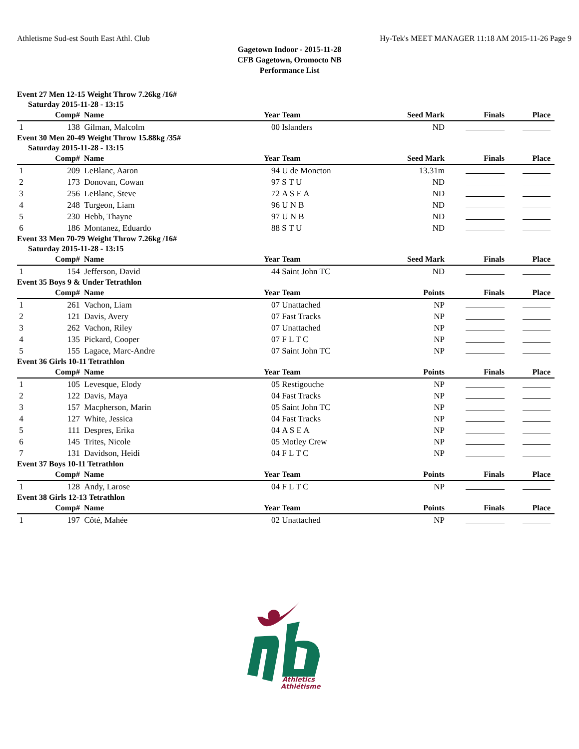Athletisme Sud-est South East Athl. Club Hy-Tek's MEET MANAGER 11:18 AM 2015-11-26 Page 9
Gagetown Indoor - 2015-11-28
CFB Gagetown, Oromocto NB
Performance List
Event 27 Men 12-15 Weight Throw 7.26kg /16#
Saturday 2015-11-28 - 13:15
| | Comp# | Name | Year | Team | Seed Mark | Finals | Place |
| --- | --- | --- | --- | --- | --- | --- | --- |
| 1 | 138 | Gilman, Malcolm | 00 | Islanders | ND | | |
Event 30 Men 20-49 Weight Throw 15.88kg /35#
Saturday 2015-11-28 - 13:15
| | Comp# | Name | Year | Team | Seed Mark | Finals | Place |
| --- | --- | --- | --- | --- | --- | --- | --- |
| 1 | 209 | LeBlanc, Aaron | 94 | U de Moncton | 13.31m | | |
| 2 | 173 | Donovan, Cowan | 97 | S T U | ND | | |
| 3 | 256 | LeBlanc, Steve | 72 | A S E A | ND | | |
| 4 | 248 | Turgeon, Liam | 96 | U N B | ND | | |
| 5 | 230 | Hebb, Thayne | 97 | U N B | ND | | |
| 6 | 186 | Montanez, Eduardo | 88 | S T U | ND | | |
Event 33 Men 70-79 Weight Throw 7.26kg /16#
Saturday 2015-11-28 - 13:15
| | Comp# | Name | Year | Team | Seed Mark | Finals | Place |
| --- | --- | --- | --- | --- | --- | --- | --- |
| 1 | 154 | Jefferson, David | 44 | Saint John TC | ND | | |
Event 35 Boys 9 & Under Tetrathlon
| | Comp# | Name | Year | Team | Points | Finals | Place |
| --- | --- | --- | --- | --- | --- | --- | --- |
| 1 | 261 | Vachon, Liam | 07 | Unattached | NP | | |
| 2 | 121 | Davis, Avery | 07 | Fast Tracks | NP | | |
| 3 | 262 | Vachon, Riley | 07 | Unattached | NP | | |
| 4 | 135 | Pickard, Cooper | 07 | F L T C | NP | | |
| 5 | 155 | Lagace, Marc-Andre | 07 | Saint John TC | NP | | |
Event 36 Girls 10-11 Tetrathlon
| | Comp# | Name | Year | Team | Points | Finals | Place |
| --- | --- | --- | --- | --- | --- | --- | --- |
| 1 | 105 | Levesque, Elody | 05 | Restigouche | NP | | |
| 2 | 122 | Davis, Maya | 04 | Fast Tracks | NP | | |
| 3 | 157 | Macpherson, Marin | 05 | Saint John TC | NP | | |
| 4 | 127 | White, Jessica | 04 | Fast Tracks | NP | | |
| 5 | 111 | Despres, Erika | 04 | A S E A | NP | | |
| 6 | 145 | Trites, Nicole | 05 | Motley Crew | NP | | |
| 7 | 131 | Davidson, Heidi | 04 | F L T C | NP | | |
Event 37 Boys 10-11 Tetrathlon
| | Comp# | Name | Year | Team | Points | Finals | Place |
| --- | --- | --- | --- | --- | --- | --- | --- |
| 1 | 128 | Andy, Larose | 04 | F L T C | NP | | |
Event 38 Girls 12-13 Tetrathlon
| | Comp# | Name | Year | Team | Points | Finals | Place |
| --- | --- | --- | --- | --- | --- | --- | --- |
| 1 | 197 | Côté, Mahée | 02 | Unattached | NP | | |
Athletics
Athlétisme